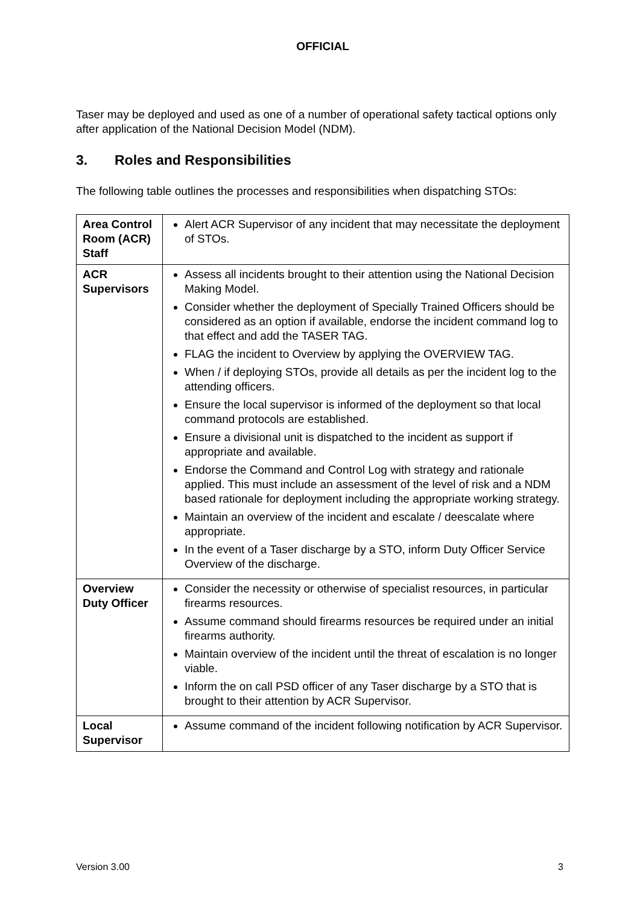OFFICIAL
Taser may be deployed and used as one of a number of operational safety tactical options only after application of the National Decision Model (NDM).
3. Roles and Responsibilities
The following table outlines the processes and responsibilities when dispatching STOs:
| Area Control Room (ACR) Staff | Alert ACR Supervisor of any incident that may necessitate the deployment of STOs. |
| ACR Supervisors | Assess all incidents brought to their attention using the National Decision Making Model. Consider whether the deployment of Specially Trained Officers should be considered as an option if available, endorse the incident command log to that effect and add the TASER TAG. FLAG the incident to Overview by applying the OVERVIEW TAG. When / if deploying STOs, provide all details as per the incident log to the attending officers. Ensure the local supervisor is informed of the deployment so that local command protocols are established. Ensure a divisional unit is dispatched to the incident as support if appropriate and available. Endorse the Command and Control Log with strategy and rationale applied. This must include an assessment of the level of risk and a NDM based rationale for deployment including the appropriate working strategy. Maintain an overview of the incident and escalate / deescalate where appropriate. In the event of a Taser discharge by a STO, inform Duty Officer Service Overview of the discharge. |
| Overview Duty Officer | Consider the necessity or otherwise of specialist resources, in particular firearms resources. Assume command should firearms resources be required under an initial firearms authority. Maintain overview of the incident until the threat of escalation is no longer viable. Inform the on call PSD officer of any Taser discharge by a STO that is brought to their attention by ACR Supervisor. |
| Local Supervisor | Assume command of the incident following notification by ACR Supervisor. |
Version 3.00 3